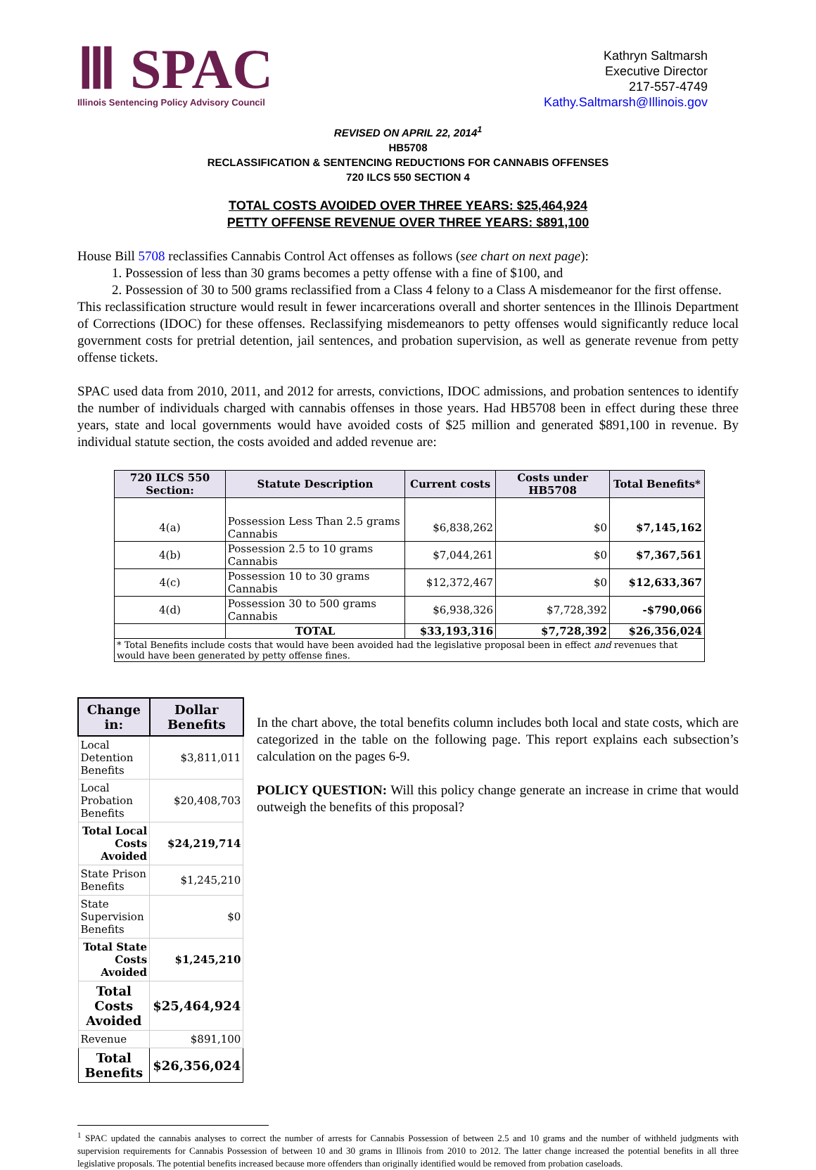Ⅲ SPAC
Illinois Sentencing Policy Advisory Council
Kathryn Saltmarsh
Executive Director
217-557-4749
Kathy.Saltmarsh@Illinois.gov
REVISED ON APRIL 22, 2014<sup>1</sup>
HB5708
RECLASSIFICATION & SENTENCING REDUCTIONS FOR CANNABIS OFFENSES
720 ILCS 550 SECTION 4
TOTAL COSTS AVOIDED OVER THREE YEARS: $25,464,924
PETTY OFFENSE REVENUE OVER THREE YEARS: $891,100
House Bill 5708 reclassifies Cannabis Control Act offenses as follows (see chart on next page):
1. Possession of less than 30 grams becomes a petty offense with a fine of $100, and
2. Possession of 30 to 500 grams reclassified from a Class 4 felony to a Class A misdemeanor for the first offense.
This reclassification structure would result in fewer incarcerations overall and shorter sentences in the Illinois Department of Corrections (IDOC) for these offenses. Reclassifying misdemeanors to petty offenses would significantly reduce local government costs for pretrial detention, jail sentences, and probation supervision, as well as generate revenue from petty offense tickets.
SPAC used data from 2010, 2011, and 2012 for arrests, convictions, IDOC admissions, and probation sentences to identify the number of individuals charged with cannabis offenses in those years. Had HB5708 been in effect during these three years, state and local governments would have avoided costs of $25 million and generated $891,100 in revenue. By individual statute section, the costs avoided and added revenue are:
| 720 ILCS 550 Section: | Statute Description | Current costs | Costs under HB5708 | Total Benefits* |
| --- | --- | --- | --- | --- |
| 4(a) | Possession Less Than 2.5 grams Cannabis | $6,838,262 | $0 | $7,145,162 |
| 4(b) | Possession 2.5 to 10 grams Cannabis | $7,044,261 | $0 | $7,367,561 |
| 4(c) | Possession 10 to 30 grams Cannabis | $12,372,467 | $0 | $12,633,367 |
| 4(d) | Possession 30 to 500 grams Cannabis | $6,938,326 | $7,728,392 | -$790,066 |
| | TOTAL | $33,193,316 | $7,728,392 | $26,356,024 |
| * Total Benefits include costs that would have been avoided had the legislative proposal been in effect and revenues that would have been generated by petty offense fines. | | | | |
| Change in: | Dollar Benefits |
| --- | --- |
| Local Detention Benefits | $3,811,011 |
| Local Probation Benefits | $20,408,703 |
| Total Local Costs Avoided | $24,219,714 |
| State Prison Benefits | $1,245,210 |
| State Supervision Benefits | $0 |
| Total State Costs Avoided | $1,245,210 |
| Total Costs Avoided | $25,464,924 |
| Revenue | $891,100 |
| Total Benefits | $26,356,024 |
In the chart above, the total benefits column includes both local and state costs, which are categorized in the table on the following page. This report explains each subsection’s calculation on the pages 6-9.
POLICY QUESTION: Will this policy change generate an increase in crime that would outweigh the benefits of this proposal?
<sup>1</sup> SPAC updated the cannabis analyses to correct the number of arrests for Cannabis Possession of between 2.5 and 10 grams and the number of withheld judgments with supervision requirements for Cannabis Possession of between 10 and 30 grams in Illinois from 2010 to 2012. The latter change increased the potential benefits in all three legislative proposals. The potential benefits increased because more offenders than originally identified would be removed from probation caseloads.